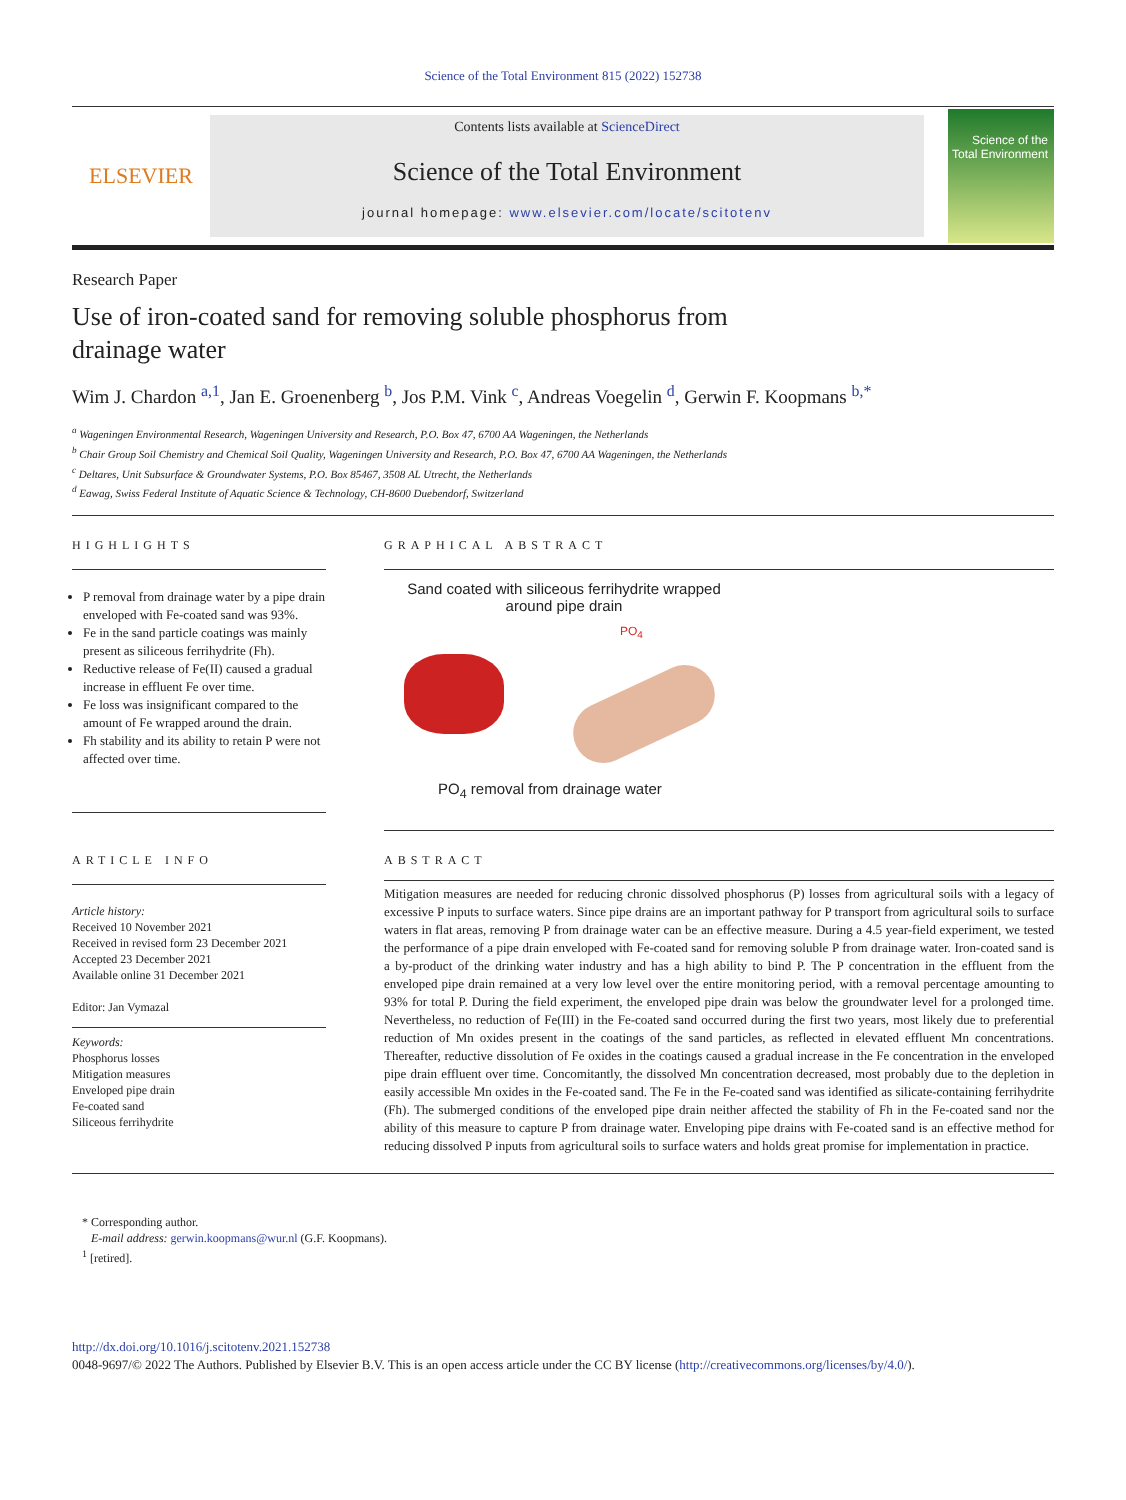Science of the Total Environment 815 (2022) 152738
ELSEVIER
Contents lists available at ScienceDirect
Science of the Total Environment
journal homepage: www.elsevier.com/locate/scitotenv
Science of the Total Environment
Research Paper
Use of iron-coated sand for removing soluble phosphorus from drainage water
Wim J. Chardon <sup>a,1</sup>, Jan E. Groenenberg <sup>b</sup>, Jos P.M. Vink <sup>c</sup>, Andreas Voegelin <sup>d</sup>, Gerwin F. Koopmans <sup>b,*</sup>
<sup>a</sup> Wageningen Environmental Research, Wageningen University and Research, P.O. Box 47, 6700 AA Wageningen, the Netherlands
<sup>b</sup> Chair Group Soil Chemistry and Chemical Soil Quality, Wageningen University and Research, P.O. Box 47, 6700 AA Wageningen, the Netherlands
<sup>c</sup> Deltares, Unit Subsurface & Groundwater Systems, P.O. Box 85467, 3508 AL Utrecht, the Netherlands
<sup>d</sup> Eawag, Swiss Federal Institute of Aquatic Science & Technology, CH-8600 Duebendorf, Switzerland
HIGHLIGHTS
P removal from drainage water by a pipe drain enveloped with Fe-coated sand was 93%.
Fe in the sand particle coatings was mainly present as siliceous ferrihydrite (Fh).
Reductive release of Fe(II) caused a gradual increase in effluent Fe over time.
Fe loss was insignificant compared to the amount of Fe wrapped around the drain.
Fh stability and its ability to retain P were not affected over time.
GRAPHICAL ABSTRACT
Sand coated with siliceous ferrihydrite wrapped around pipe drain
PO<sub>4</sub>
PO<sub>4</sub> removal from drainage water
ARTICLE INFO
Article history:
Received 10 November 2021
Received in revised form 23 December 2021
Accepted 23 December 2021
Available online 31 December 2021
Editor: Jan Vymazal
Keywords:
Phosphorus losses
Mitigation measures
Enveloped pipe drain
Fe-coated sand
Siliceous ferrihydrite
ABSTRACT
Mitigation measures are needed for reducing chronic dissolved phosphorus (P) losses from agricultural soils with a legacy of excessive P inputs to surface waters. Since pipe drains are an important pathway for P transport from agricultural soils to surface waters in flat areas, removing P from drainage water can be an effective measure. During a 4.5 year-field experiment, we tested the performance of a pipe drain enveloped with Fe-coated sand for removing soluble P from drainage water. Iron-coated sand is a by-product of the drinking water industry and has a high ability to bind P. The P concentration in the effluent from the enveloped pipe drain remained at a very low level over the entire monitoring period, with a removal percentage amounting to 93% for total P. During the field experiment, the enveloped pipe drain was below the groundwater level for a prolonged time. Nevertheless, no reduction of Fe(III) in the Fe-coated sand occurred during the first two years, most likely due to preferential reduction of Mn oxides present in the coatings of the sand particles, as reflected in elevated effluent Mn concentrations. Thereafter, reductive dissolution of Fe oxides in the coatings caused a gradual increase in the Fe concentration in the enveloped pipe drain effluent over time. Concomitantly, the dissolved Mn concentration decreased, most probably due to the depletion in easily accessible Mn oxides in the Fe-coated sand. The Fe in the Fe-coated sand was identified as silicate-containing ferrihydrite (Fh). The submerged conditions of the enveloped pipe drain neither affected the stability of Fh in the Fe-coated sand nor the ability of this measure to capture P from drainage water. Enveloping pipe drains with Fe-coated sand is an effective method for reducing dissolved P inputs from agricultural soils to surface waters and holds great promise for implementation in practice.
* Corresponding author.
E-mail address: gerwin.koopmans@wur.nl (G.F. Koopmans).
<sup>1</sup> [retired].
http://dx.doi.org/10.1016/j.scitotenv.2021.152738
0048-9697/© 2022 The Authors. Published by Elsevier B.V. This is an open access article under the CC BY license (http://creativecommons.org/licenses/by/4.0/).